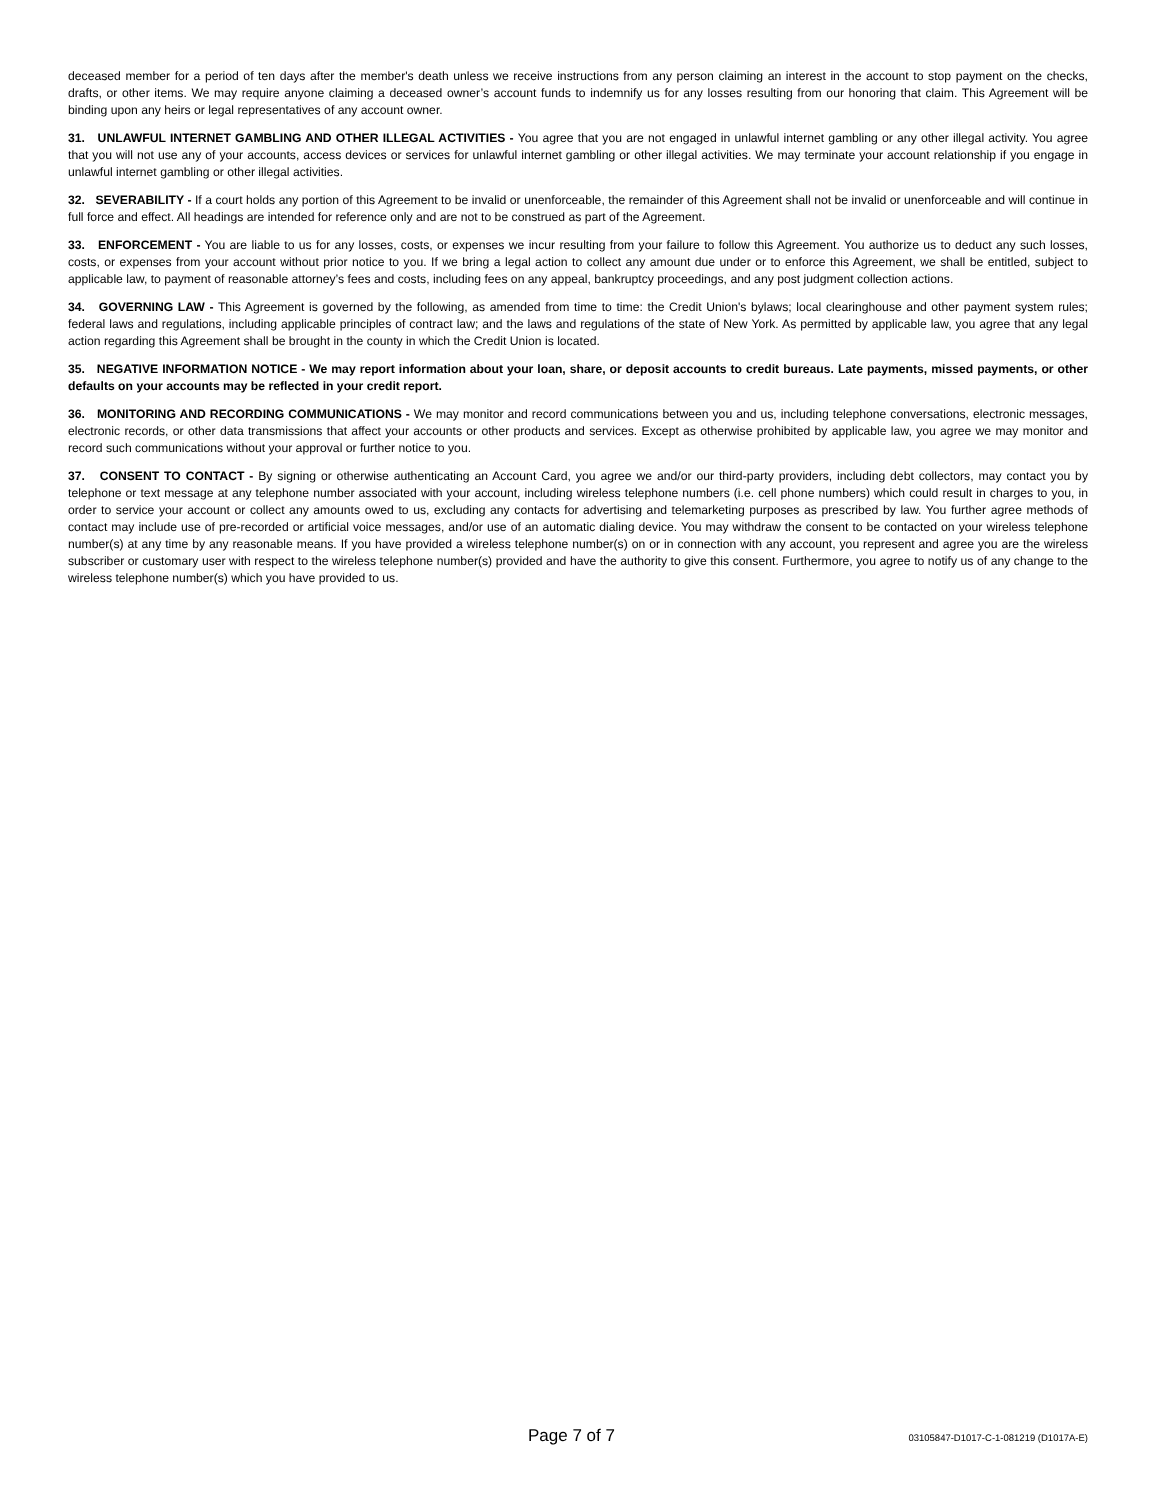deceased member for a period of ten days after the member's death unless we receive instructions from any person claiming an interest in the account to stop payment on the checks, drafts, or other items. We may require anyone claiming a deceased owner’s account funds to indemnify us for any losses resulting from our honoring that claim. This Agreement will be binding upon any heirs or legal representatives of any account owner.
31. UNLAWFUL INTERNET GAMBLING AND OTHER ILLEGAL ACTIVITIES - You agree that you are not engaged in unlawful internet gambling or any other illegal activity. You agree that you will not use any of your accounts, access devices or services for unlawful internet gambling or other illegal activities. We may terminate your account relationship if you engage in unlawful internet gambling or other illegal activities.
32. SEVERABILITY - If a court holds any portion of this Agreement to be invalid or unenforceable, the remainder of this Agreement shall not be invalid or unenforceable and will continue in full force and effect. All headings are intended for reference only and are not to be construed as part of the Agreement.
33. ENFORCEMENT - You are liable to us for any losses, costs, or expenses we incur resulting from your failure to follow this Agreement. You authorize us to deduct any such losses, costs, or expenses from your account without prior notice to you. If we bring a legal action to collect any amount due under or to enforce this Agreement, we shall be entitled, subject to applicable law, to payment of reasonable attorney’s fees and costs, including fees on any appeal, bankruptcy proceedings, and any post judgment collection actions.
34. GOVERNING LAW - This Agreement is governed by the following, as amended from time to time: the Credit Union's bylaws; local clearinghouse and other payment system rules; federal laws and regulations, including applicable principles of contract law; and the laws and regulations of the state of New York. As permitted by applicable law, you agree that any legal action regarding this Agreement shall be brought in the county in which the Credit Union is located.
35. NEGATIVE INFORMATION NOTICE - We may report information about your loan, share, or deposit accounts to credit bureaus. Late payments, missed payments, or other defaults on your accounts may be reflected in your credit report.
36. MONITORING AND RECORDING COMMUNICATIONS - We may monitor and record communications between you and us, including telephone conversations, electronic messages, electronic records, or other data transmissions that affect your accounts or other products and services. Except as otherwise prohibited by applicable law, you agree we may monitor and record such communications without your approval or further notice to you.
37. CONSENT TO CONTACT - By signing or otherwise authenticating an Account Card, you agree we and/or our third-party providers, including debt collectors, may contact you by telephone or text message at any telephone number associated with your account, including wireless telephone numbers (i.e. cell phone numbers) which could result in charges to you, in order to service your account or collect any amounts owed to us, excluding any contacts for advertising and telemarketing purposes as prescribed by law. You further agree methods of contact may include use of pre-recorded or artificial voice messages, and/or use of an automatic dialing device. You may withdraw the consent to be contacted on your wireless telephone number(s) at any time by any reasonable means. If you have provided a wireless telephone number(s) on or in connection with any account, you represent and agree you are the wireless subscriber or customary user with respect to the wireless telephone number(s) provided and have the authority to give this consent. Furthermore, you agree to notify us of any change to the wireless telephone number(s) which you have provided to us.
Page 7 of 7 03105847-D1017-C-1-081219 (D1017A-E)